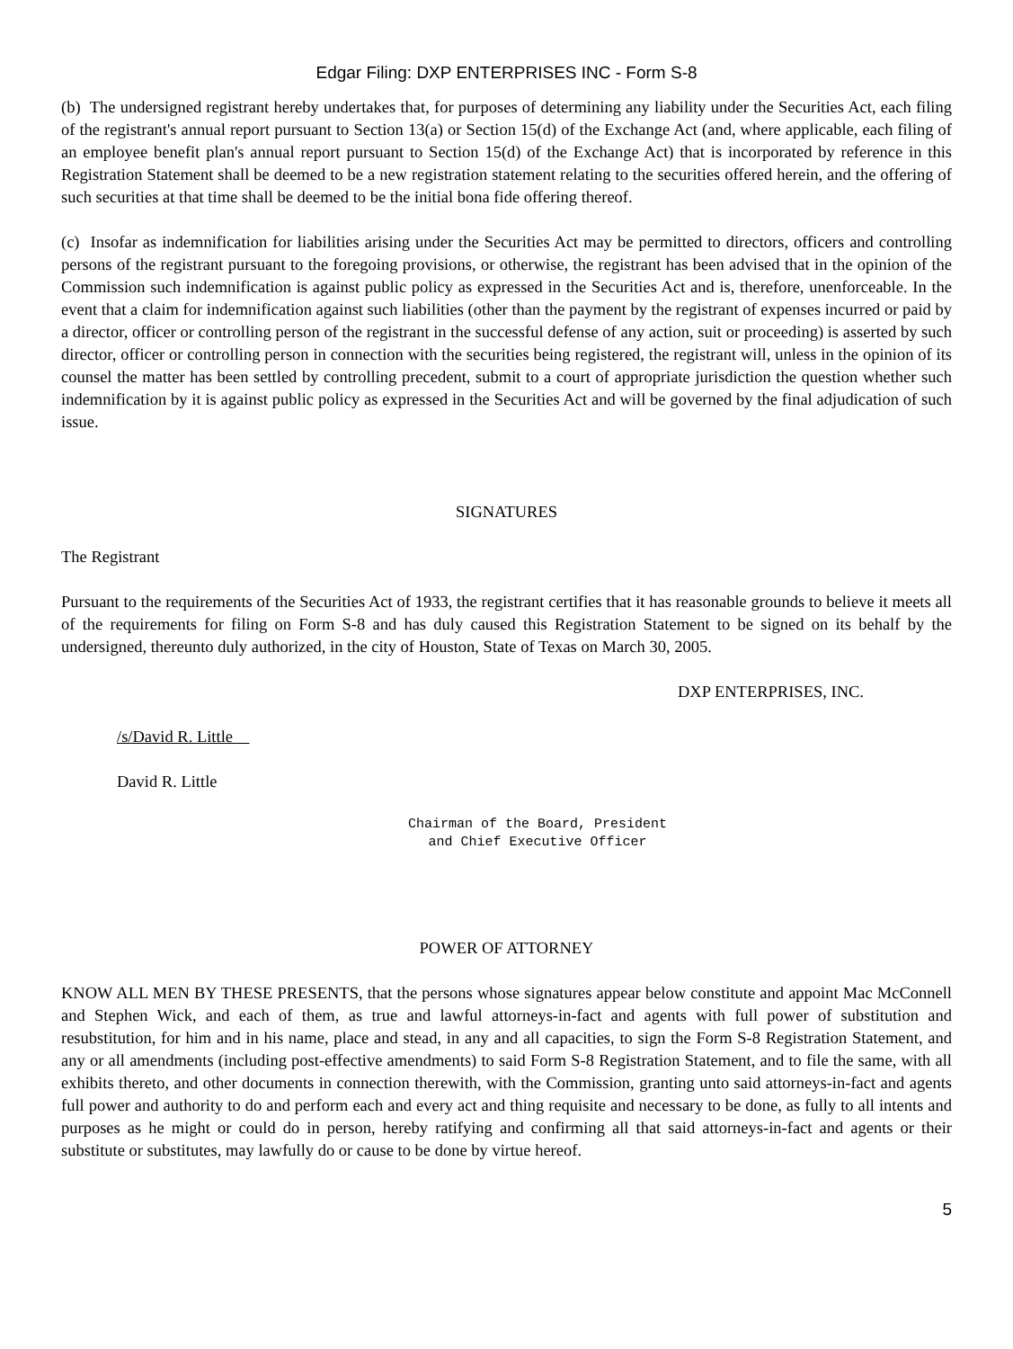Edgar Filing: DXP ENTERPRISES INC - Form S-8
(b) The undersigned registrant hereby undertakes that, for purposes of determining any liability under the Securities Act, each filing of the registrant's annual report pursuant to Section 13(a) or Section 15(d) of the Exchange Act (and, where applicable, each filing of an employee benefit plan's annual report pursuant to Section 15(d) of the Exchange Act) that is incorporated by reference in this Registration Statement shall be deemed to be a new registration statement relating to the securities offered herein, and the offering of such securities at that time shall be deemed to be the initial bona fide offering thereof.
(c) Insofar as indemnification for liabilities arising under the Securities Act may be permitted to directors, officers and controlling persons of the registrant pursuant to the foregoing provisions, or otherwise, the registrant has been advised that in the opinion of the Commission such indemnification is against public policy as expressed in the Securities Act and is, therefore, unenforceable. In the event that a claim for indemnification against such liabilities (other than the payment by the registrant of expenses incurred or paid by a director, officer or controlling person of the registrant in the successful defense of any action, suit or proceeding) is asserted by such director, officer or controlling person in connection with the securities being registered, the registrant will, unless in the opinion of its counsel the matter has been settled by controlling precedent, submit to a court of appropriate jurisdiction the question whether such indemnification by it is against public policy as expressed in the Securities Act and will be governed by the final adjudication of such issue.
SIGNATURES
The Registrant
Pursuant to the requirements of the Securities Act of 1933, the registrant certifies that it has reasonable grounds to believe it meets all of the requirements for filing on Form S-8 and has duly caused this Registration Statement to be signed on its behalf by the undersigned, thereunto duly authorized, in the city of Houston, State of Texas on March 30, 2005.
DXP ENTERPRISES, INC.
/s/David R. Little
David R. Little
Chairman of the Board, President
and Chief Executive Officer
POWER OF ATTORNEY
KNOW ALL MEN BY THESE PRESENTS, that the persons whose signatures appear below constitute and appoint Mac McConnell and Stephen Wick, and each of them, as true and lawful attorneys-in-fact and agents with full power of substitution and resubstitution, for him and in his name, place and stead, in any and all capacities, to sign the Form S-8 Registration Statement, and any or all amendments (including post-effective amendments) to said Form S-8 Registration Statement, and to file the same, with all exhibits thereto, and other documents in connection therewith, with the Commission, granting unto said attorneys-in-fact and agents full power and authority to do and perform each and every act and thing requisite and necessary to be done, as fully to all intents and purposes as he might or could do in person, hereby ratifying and confirming all that said attorneys-in-fact and agents or their substitute or substitutes, may lawfully do or cause to be done by virtue hereof.
5